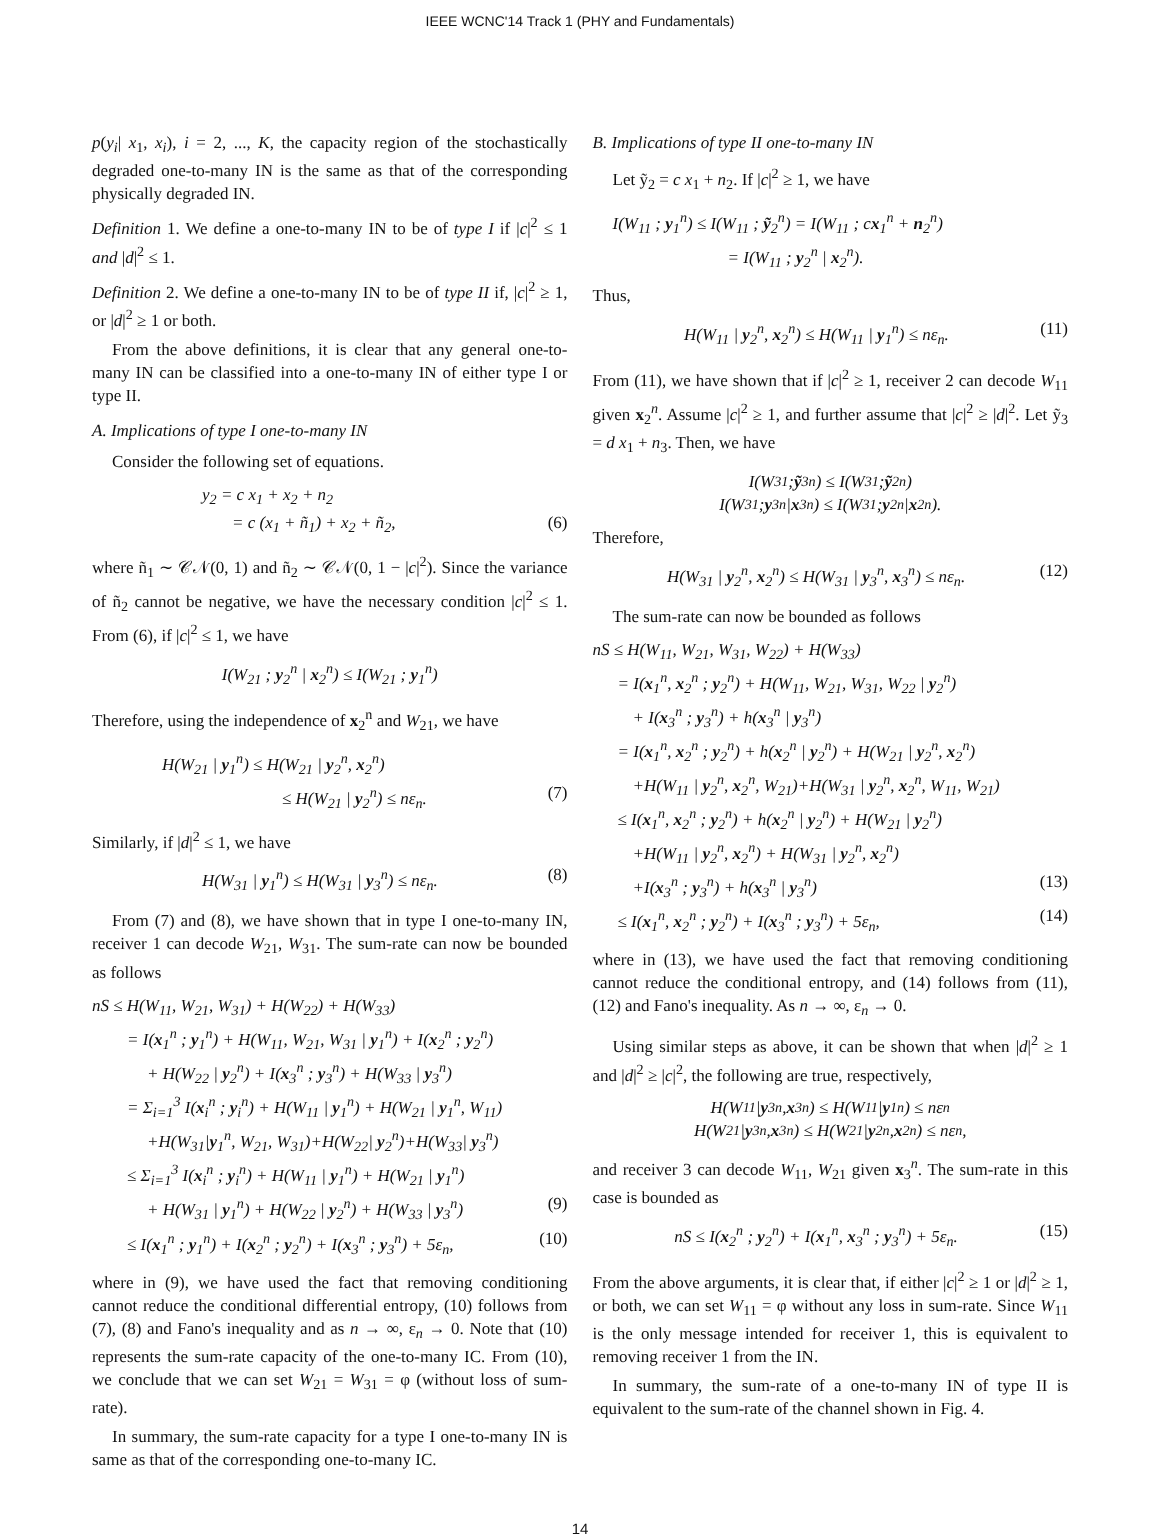IEEE WCNC'14 Track 1 (PHY and Fundamentals)
p(y<sub>i</sub>| x<sub>1</sub>, x<sub>i</sub>), i = 2, ..., K, the capacity region of the stochastically degraded one-to-many IN is the same as that of the corresponding physically degraded IN.
Definition 1. We define a one-to-many IN to be of type I if |c|<sup>2</sup> ≤ 1 and |d|<sup>2</sup> ≤ 1.
Definition 2. We define a one-to-many IN to be of type II if, |c|<sup>2</sup> ≥ 1, or |d|<sup>2</sup> ≥ 1 or both.
From the above definitions, it is clear that any general one-to-many IN can be classified into a one-to-many IN of either type I or type II.
A. Implications of type I one-to-many IN
Consider the following set of equations.
y<sub>2</sub> = c x<sub>1</sub> + x<sub>2</sub> + n<sub>2</sub>
= c (x<sub>1</sub> + ñ<sub>1</sub>) + x<sub>2</sub> + ñ<sub>2</sub>, (6)
where ñ<sub>1</sub> ∼ 𝒞𝒩(0, 1) and ñ<sub>2</sub> ∼ 𝒞𝒩(0, 1 − |c|<sup>2</sup>). Since the variance of ñ<sub>2</sub> cannot be negative, we have the necessary condition |c|<sup>2</sup> ≤ 1. From (6), if |c|<sup>2</sup> ≤ 1, we have
I(W<sub>21</sub> ; y<sub>2</sub><sup>n</sup> | x<sub>2</sub><sup>n</sup>) ≤ I(W<sub>21</sub> ; y<sub>1</sub><sup>n</sup>)
Therefore, using the independence of x<sub>2</sub><sup>n</sup> and W<sub>21</sub>, we have
H(W<sub>21</sub> | y<sub>1</sub><sup>n</sup>) ≤ H(W<sub>21</sub> | y<sub>2</sub><sup>n</sup>, x<sub>2</sub><sup>n</sup>)
≤ H(W<sub>21</sub> | y<sub>2</sub><sup>n</sup>) ≤ nε<sub>n</sub>. (7)
Similarly, if |d|<sup>2</sup> ≤ 1, we have
H(W<sub>31</sub> | y<sub>1</sub><sup>n</sup>) ≤ H(W<sub>31</sub> | y<sub>3</sub><sup>n</sup>) ≤ nε<sub>n</sub>. (8)
From (7) and (8), we have shown that in type I one-to-many IN, receiver 1 can decode W<sub>21</sub>, W<sub>31</sub>. The sum-rate can now be bounded as follows
nS ≤ H(W<sub>11</sub>, W<sub>21</sub>, W<sub>31</sub>) + H(W<sub>22</sub>) + H(W<sub>33</sub>)
= I(x<sub>1</sub><sup>n</sup> ; y<sub>1</sub><sup>n</sup>) + H(W<sub>11</sub>, W<sub>21</sub>, W<sub>31</sub> | y<sub>1</sub><sup>n</sup>) + I(x<sub>2</sub><sup>n</sup> ; y<sub>2</sub><sup>n</sup>)
+ H(W<sub>22</sub> | y<sub>2</sub><sup>n</sup>) + I(x<sub>3</sub><sup>n</sup> ; y<sub>3</sub><sup>n</sup>) + H(W<sub>33</sub> | y<sub>3</sub><sup>n</sup>)
= Σ<sub>i=1</sub><sup>3</sup> I(x<sub>i</sub><sup>n</sup> ; y<sub>i</sub><sup>n</sup>) + H(W<sub>11</sub> | y<sub>1</sub><sup>n</sup>) + H(W<sub>21</sub> | y<sub>1</sub><sup>n</sup>, W<sub>11</sub>)
+H(W<sub>31</sub>|y<sub>1</sub><sup>n</sup>, W<sub>21</sub>, W<sub>31</sub>)+H(W<sub>22</sub>| y<sub>2</sub><sup>n</sup>)+H(W<sub>33</sub>| y<sub>3</sub><sup>n</sup>)
≤ Σ<sub>i=1</sub><sup>3</sup> I(x<sub>i</sub><sup>n</sup> ; y<sub>i</sub><sup>n</sup>) + H(W<sub>11</sub> | y<sub>1</sub><sup>n</sup>) + H(W<sub>21</sub> | y<sub>1</sub><sup>n</sup>)
+ H(W<sub>31</sub> | y<sub>1</sub><sup>n</sup>) + H(W<sub>22</sub> | y<sub>2</sub><sup>n</sup>) + H(W<sub>33</sub> | y<sub>3</sub><sup>n</sup>) (9)
≤ I(x<sub>1</sub><sup>n</sup> ; y<sub>1</sub><sup>n</sup>) + I(x<sub>2</sub><sup>n</sup> ; y<sub>2</sub><sup>n</sup>) + I(x<sub>3</sub><sup>n</sup> ; y<sub>3</sub><sup>n</sup>) + 5ε<sub>n</sub>, (10)
where in (9), we have used the fact that removing conditioning cannot reduce the conditional differential entropy, (10) follows from (7), (8) and Fano's inequality and as n → ∞, ε<sub>n</sub> → 0. Note that (10) represents the sum-rate capacity of the one-to-many IC. From (10), we conclude that we can set W<sub>21</sub> = W<sub>31</sub> = φ (without loss of sum-rate).
In summary, the sum-rate capacity for a type I one-to-many IN is same as that of the corresponding one-to-many IC.
B. Implications of type II one-to-many IN
Let ỹ<sub>2</sub> = c x<sub>1</sub> + n<sub>2</sub>. If |c|<sup>2</sup> ≥ 1, we have
I(W<sub>11</sub> ; y<sub>1</sub><sup>n</sup>) ≤ I(W<sub>11</sub> ; ỹ<sub>2</sub><sup>n</sup>) = I(W<sub>11</sub> ; cx<sub>1</sub><sup>n</sup> + n<sub>2</sub><sup>n</sup>)
= I(W<sub>11</sub> ; y<sub>2</sub><sup>n</sup> | x<sub>2</sub><sup>n</sup>).
Thus,
H(W<sub>11</sub> | y<sub>2</sub><sup>n</sup>, x<sub>2</sub><sup>n</sup>) ≤ H(W<sub>11</sub> | y<sub>1</sub><sup>n</sup>) ≤ nε<sub>n</sub>. (11)
From (11), we have shown that if |c|<sup>2</sup> ≥ 1, receiver 2 can decode W<sub>11</sub> given x<sub>2</sub><sup>n</sup>. Assume |c|<sup>2</sup> ≥ 1, and further assume that |c|<sup>2</sup> ≥ |d|<sup>2</sup>. Let ỹ<sub>3</sub> = d x<sub>1</sub> + n<sub>3</sub>. Then, we have
I(W<sub>31</sub> ; ỹ<sub>3</sub><sup>n</sup>) ≤ I(W<sub>31</sub> ; ỹ<sub>2</sub><sup>n</sup>)
I(W<sub>31</sub> ; y<sub>3</sub><sup>n</sup> | x<sub>3</sub><sup>n</sup>) ≤ I(W<sub>31</sub> ; y<sub>2</sub><sup>n</sup> | x<sub>2</sub><sup>n</sup>).
Therefore,
H(W<sub>31</sub> | y<sub>2</sub><sup>n</sup>, x<sub>2</sub><sup>n</sup>) ≤ H(W<sub>31</sub> | y<sub>3</sub><sup>n</sup>, x<sub>3</sub><sup>n</sup>) ≤ nε<sub>n</sub>. (12)
The sum-rate can now be bounded as follows
nS ≤ H(W<sub>11</sub>, W<sub>21</sub>, W<sub>31</sub>, W<sub>22</sub>) + H(W<sub>33</sub>)
= I(x<sub>1</sub><sup>n</sup>, x<sub>2</sub><sup>n</sup> ; y<sub>2</sub><sup>n</sup>) + H(W<sub>11</sub>, W<sub>21</sub>, W<sub>31</sub>, W<sub>22</sub> | y<sub>2</sub><sup>n</sup>)
+ I(x<sub>3</sub><sup>n</sup> ; y<sub>3</sub><sup>n</sup>) + h(x<sub>3</sub><sup>n</sup> | y<sub>3</sub><sup>n</sup>)
= I(x<sub>1</sub><sup>n</sup>, x<sub>2</sub><sup>n</sup> ; y<sub>2</sub><sup>n</sup>) + h(x<sub>2</sub><sup>n</sup> | y<sub>2</sub><sup>n</sup>) + H(W<sub>21</sub> | y<sub>2</sub><sup>n</sup>, x<sub>2</sub><sup>n</sup>)
+H(W<sub>11</sub> | y<sub>2</sub><sup>n</sup>, x<sub>2</sub><sup>n</sup>, W<sub>21</sub>)+H(W<sub>31</sub> | y<sub>2</sub><sup>n</sup>, x<sub>2</sub><sup>n</sup>, W<sub>11</sub>, W<sub>21</sub>)
≤ I(x<sub>1</sub><sup>n</sup>, x<sub>2</sub><sup>n</sup> ; y<sub>2</sub><sup>n</sup>) + h(x<sub>2</sub><sup>n</sup> | y<sub>2</sub><sup>n</sup>) + H(W<sub>21</sub> | y<sub>2</sub><sup>n</sup>)
+H(W<sub>11</sub> | y<sub>2</sub><sup>n</sup>, x<sub>2</sub><sup>n</sup>) + H(W<sub>31</sub> | y<sub>2</sub><sup>n</sup>, x<sub>2</sub><sup>n</sup>)
+I(x<sub>3</sub><sup>n</sup> ; y<sub>3</sub><sup>n</sup>) + h(x<sub>3</sub><sup>n</sup> | y<sub>3</sub><sup>n</sup>) (13)
≤ I(x<sub>1</sub><sup>n</sup>, x<sub>2</sub><sup>n</sup> ; y<sub>2</sub><sup>n</sup>) + I(x<sub>3</sub><sup>n</sup> ; y<sub>3</sub><sup>n</sup>) + 5ε<sub>n</sub>, (14)
where in (13), we have used the fact that removing conditioning cannot reduce the conditional entropy, and (14) follows from (11), (12) and Fano's inequality. As n → ∞, ε<sub>n</sub> → 0.
Using similar steps as above, it can be shown that when |d|<sup>2</sup> ≥ 1 and |d|<sup>2</sup> ≥ |c|<sup>2</sup>, the following are true, respectively,
H(W<sub>11</sub> | y<sub>3</sub><sup>n</sup>, x<sub>3</sub><sup>n</sup>) ≤ H(W<sub>11</sub> | y<sub>1</sub><sup>n</sup>) ≤ nε<sub>n</sub>
H(W<sub>21</sub> | y<sub>3</sub><sup>n</sup>, x<sub>3</sub><sup>n</sup>) ≤ H(W<sub>21</sub> | y<sub>2</sub><sup>n</sup>, x<sub>2</sub><sup>n</sup>) ≤ nε<sub>n</sub>,
and receiver 3 can decode W<sub>11</sub>, W<sub>21</sub> given x<sub>3</sub><sup>n</sup>. The sum-rate in this case is bounded as
nS ≤ I(x<sub>2</sub><sup>n</sup> ; y<sub>2</sub><sup>n</sup>) + I(x<sub>1</sub><sup>n</sup>, x<sub>3</sub><sup>n</sup> ; y<sub>3</sub><sup>n</sup>) + 5ε<sub>n</sub>. (15)
From the above arguments, it is clear that, if either |c|<sup>2</sup> ≥ 1 or |d|<sup>2</sup> ≥ 1, or both, we can set W<sub>11</sub> = φ without any loss in sum-rate. Since W<sub>11</sub> is the only message intended for receiver 1, this is equivalent to removing receiver 1 from the IN.
In summary, the sum-rate of a one-to-many IN of type II is equivalent to the sum-rate of the channel shown in Fig. 4.
14